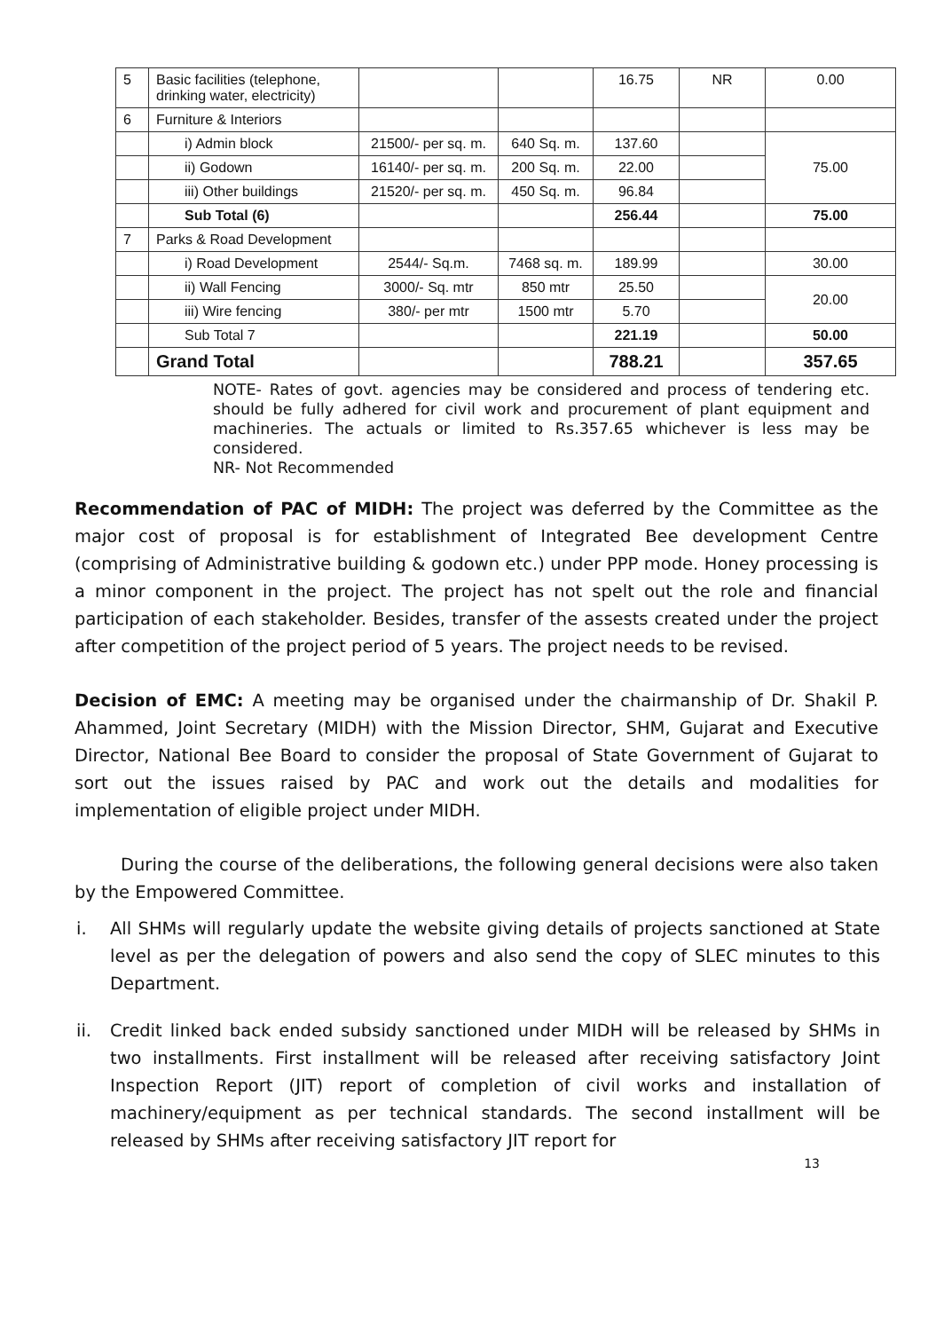| 5 | Basic facilities (telephone, drinking water, electricity) | | | 16.75 | NR | 0.00 |
| 6 | Furniture & Interiors | | | | | |
| | i) Admin block | 21500/- per sq. m. | 640 Sq. m. | 137.60 | | 75.00 |
| | ii) Godown | 16140/- per sq. m. | 200 Sq. m. | 22.00 | | |
| | iii) Other buildings | 21520/- per sq. m. | 450 Sq. m. | 96.84 | | |
| | Sub Total (6) | | | 256.44 | | 75.00 |
| 7 | Parks & Road Development | | | | | |
| | i) Road Development | 2544/- Sq.m. | 7468 sq. m. | 189.99 | | 30.00 |
| | ii) Wall Fencing | 3000/- Sq. mtr | 850 mtr | 25.50 | | 20.00 |
| | iii) Wire fencing | 380/- per mtr | 1500 mtr | 5.70 | | |
| | Sub Total 7 | | | 221.19 | | 50.00 |
| | Grand Total | | | 788.21 | | 357.65 |
NOTE- Rates of govt. agencies may be considered and process of tendering etc. should be fully adhered for civil work and procurement of plant equipment and machineries. The actuals or limited to Rs.357.65 whichever is less may be considered.
NR- Not Recommended
Recommendation of PAC of MIDH: The project was deferred by the Committee as the major cost of proposal is for establishment of Integrated Bee development Centre (comprising of Administrative building & godown etc.) under PPP mode. Honey processing is a minor component in the project. The project has not spelt out the role and financial participation of each stakeholder. Besides, transfer of the assests created under the project after competition of the project period of 5 years. The project needs to be revised.
Decision of EMC: A meeting may be organised under the chairmanship of Dr. Shakil P. Ahammed, Joint Secretary (MIDH) with the Mission Director, SHM, Gujarat and Executive Director, National Bee Board to consider the proposal of State Government of Gujarat to sort out the issues raised by PAC and work out the details and modalities for implementation of eligible project under MIDH.
During the course of the deliberations, the following general decisions were also taken by the Empowered Committee.
i. All SHMs will regularly update the website giving details of projects sanctioned at State level as per the delegation of powers and also send the copy of SLEC minutes to this Department.
ii. Credit linked back ended subsidy sanctioned under MIDH will be released by SHMs in two installments. First installment will be released after receiving satisfactory Joint Inspection Report (JIT) report of completion of civil works and installation of machinery/equipment as per technical standards. The second installment will be released by SHMs after receiving satisfactory JIT report for
13